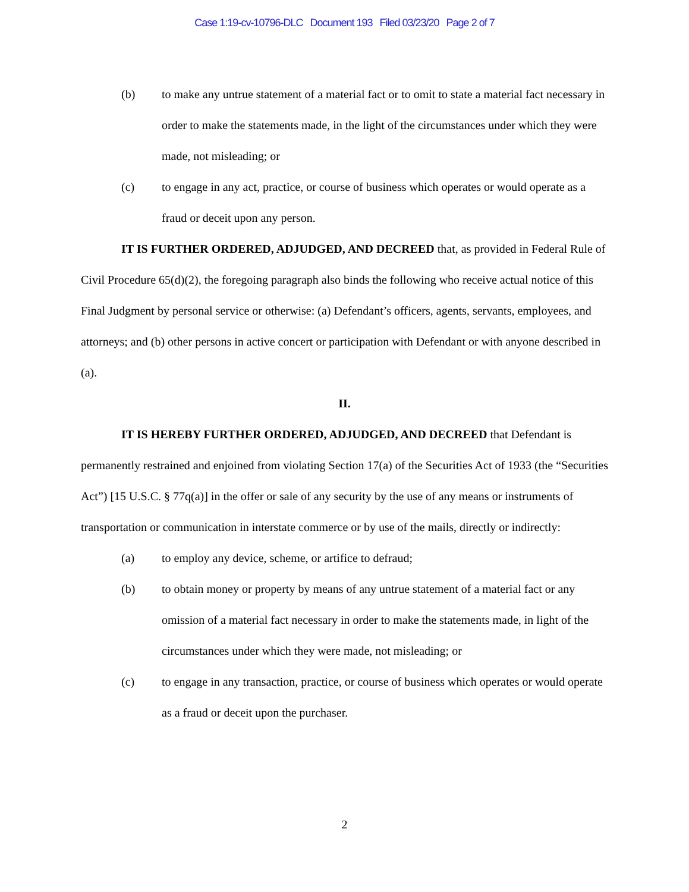Case 1:19-cv-10796-DLC Document 193 Filed 03/23/20 Page 2 of 7
(b) to make any untrue statement of a material fact or to omit to state a material fact necessary in order to make the statements made, in the light of the circumstances under which they were made, not misleading; or
(c) to engage in any act, practice, or course of business which operates or would operate as a fraud or deceit upon any person.
IT IS FURTHER ORDERED, ADJUDGED, AND DECREED that, as provided in Federal Rule of Civil Procedure 65(d)(2), the foregoing paragraph also binds the following who receive actual notice of this Final Judgment by personal service or otherwise: (a) Defendant’s officers, agents, servants, employees, and attorneys; and (b) other persons in active concert or participation with Defendant or with anyone described in (a).
II.
IT IS HEREBY FURTHER ORDERED, ADJUDGED, AND DECREED that Defendant is permanently restrained and enjoined from violating Section 17(a) of the Securities Act of 1933 (the “Securities Act”) [15 U.S.C. § 77q(a)] in the offer or sale of any security by the use of any means or instruments of transportation or communication in interstate commerce or by use of the mails, directly or indirectly:
(a) to employ any device, scheme, or artifice to defraud;
(b) to obtain money or property by means of any untrue statement of a material fact or any omission of a material fact necessary in order to make the statements made, in light of the circumstances under which they were made, not misleading; or
(c) to engage in any transaction, practice, or course of business which operates or would operate as a fraud or deceit upon the purchaser.
2